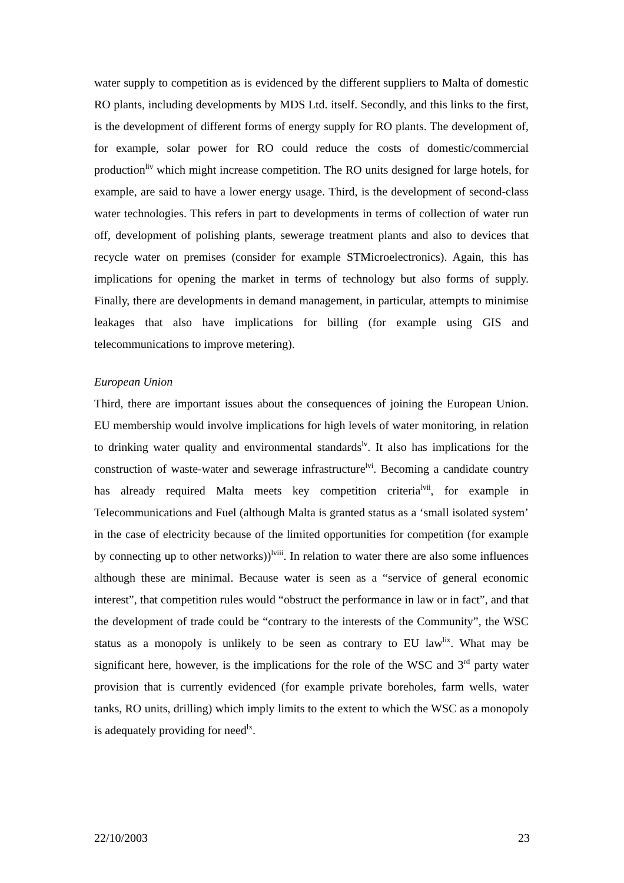water supply to competition as is evidenced by the different suppliers to Malta of domestic RO plants, including developments by MDS Ltd. itself. Secondly, and this links to the first, is the development of different forms of energy supply for RO plants. The development of, for example, solar power for RO could reduce the costs of domestic/commercial production<sup>liv</sup> which might increase competition. The RO units designed for large hotels, for example, are said to have a lower energy usage. Third, is the development of second-class water technologies. This refers in part to developments in terms of collection of water run off, development of polishing plants, sewerage treatment plants and also to devices that recycle water on premises (consider for example STMicroelectronics). Again, this has implications for opening the market in terms of technology but also forms of supply. Finally, there are developments in demand management, in particular, attempts to minimise leakages that also have implications for billing (for example using GIS and telecommunications to improve metering).
European Union
Third, there are important issues about the consequences of joining the European Union. EU membership would involve implications for high levels of water monitoring, in relation to drinking water quality and environmental standards<sup>lv</sup>. It also has implications for the construction of waste-water and sewerage infrastructure<sup>lvi</sup>. Becoming a candidate country has already required Malta meets key competition criteria<sup>lvii</sup>, for example in Telecommunications and Fuel (although Malta is granted status as a ‘small isolated system’ in the case of electricity because of the limited opportunities for competition (for example by connecting up to other networks))<sup>lviii</sup>. In relation to water there are also some influences although these are minimal. Because water is seen as a “service of general economic interest”, that competition rules would “obstruct the performance in law or in fact”, and that the development of trade could be “contrary to the interests of the Community”, the WSC status as a monopoly is unlikely to be seen as contrary to EU law<sup>lix</sup>. What may be significant here, however, is the implications for the role of the WSC and 3<sup>rd</sup> party water provision that is currently evidenced (for example private boreholes, farm wells, water tanks, RO units, drilling) which imply limits to the extent to which the WSC as a monopoly is adequately providing for need<sup>lx</sup>.
22/10/2003 23